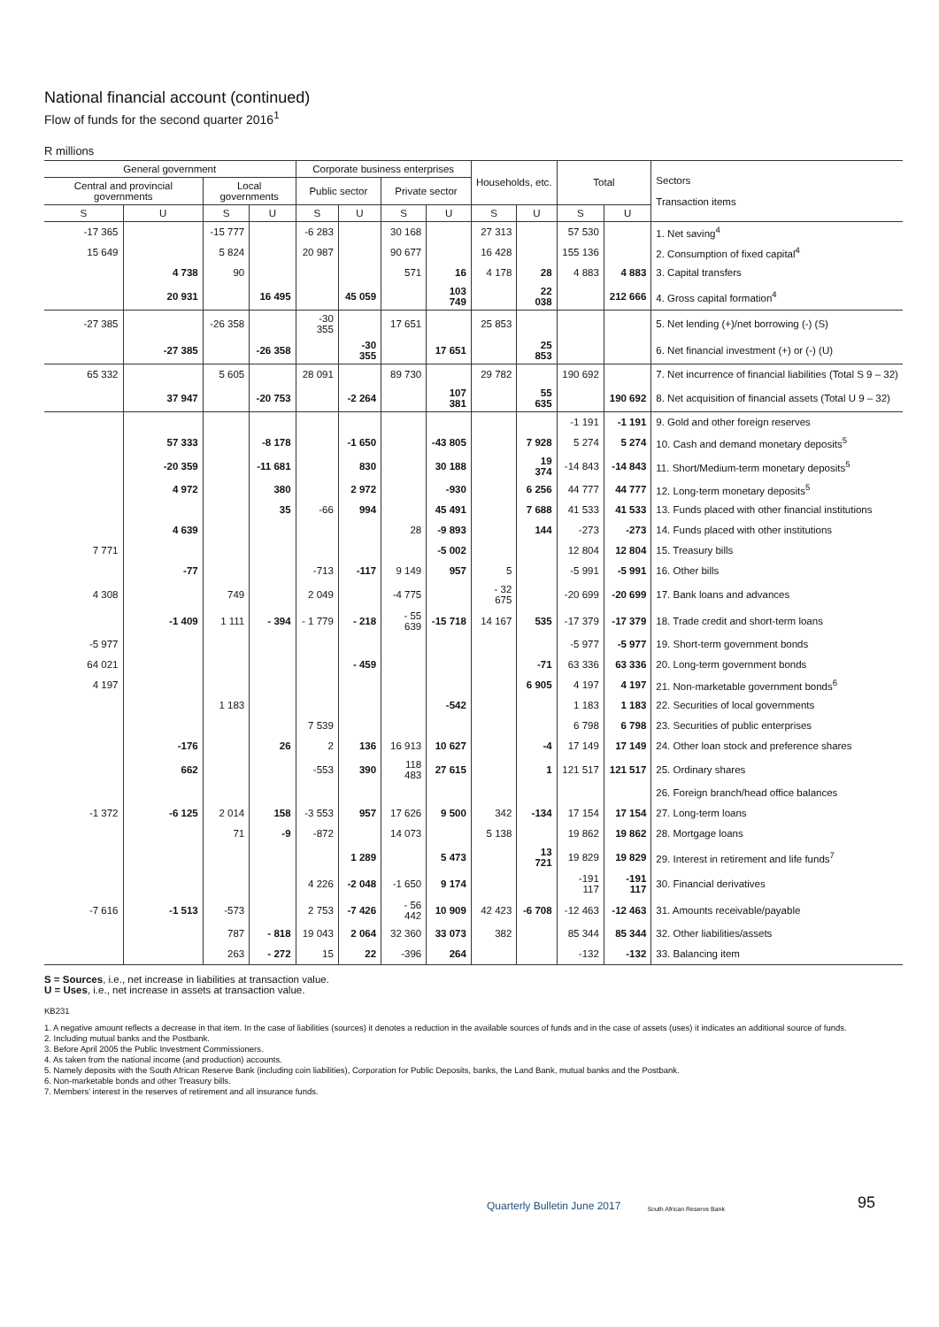National financial account (continued)
Flow of funds for the second quarter 2016<sup>1</sup>
R millions
| General government | | | | Corporate business enterprises | | | | Households, etc. | | Total | | Sectors Transaction items |
| --- | --- | --- | --- | --- | --- | --- | --- | --- | --- | --- | --- | --- |
| Central and provincial governments | | Local governments | | Public sector | | Private sector | | | | | | |
| S | U | S | U | S | U | S | U | S | U | S | U | |
| -17 365 | | -15 777 | | -6 283 | | 30 168 | | 27 313 | | 57 530 | | 1. Net saving<sup>4</sup> |
| 15 649 | | 5 824 | | 20 987 | | 90 677 | | 16 428 | | 155 136 | | 2. Consumption of fixed capital<sup>4</sup> |
| | 4 738 | 90 | | | | 571 | 16 | 4 178 | 28 | 4 883 | 4 883 | 3. Capital transfers |
| | 20 931 | | 16 495 | | 45 059 | | 103 749 | | 22 038 | | 212 666 | 4. Gross capital formation<sup>4</sup> |
| -27 385 | | -26 358 | | -30 355 | | 17 651 | | 25 853 | | | | 5. Net lending (+)/net borrowing (-) (S) |
| | -27 385 | | -26 358 | | -30 355 | | 17 651 | | 25 853 | | | 6. Net financial investment (+) or (-) (U) |
| 65 332 | | 5 605 | | 28 091 | | 89 730 | | 29 782 | | 190 692 | | 7. Net incurrence of financial liabilities (Total S 9 – 32) |
| | 37 947 | | -20 753 | | -2 264 | | 107 381 | | 55 635 | | 190 692 | 8. Net acquisition of financial assets (Total U 9 – 32) |
| | | | | | | | | | | -1 191 | -1 191 | 9. Gold and other foreign reserves |
| | 57 333 | | -8 178 | | -1 650 | | -43 805 | | 7 928 | 5 274 | 5 274 | 10. Cash and demand monetary deposits<sup>5</sup> |
| | -20 359 | | -11 681 | | 830 | | 30 188 | | 19 374 | -14 843 | -14 843 | 11. Short/Medium-term monetary deposits<sup>5</sup> |
| | 4 972 | | 380 | | 2 972 | | -930 | | 6 256 | 44 777 | 44 777 | 12. Long-term monetary deposits<sup>5</sup> |
| | | | 35 | -66 | 994 | | 45 491 | | 7 688 | 41 533 | 41 533 | 13. Funds placed with other financial institutions |
| | 4 639 | | | | | 28 | -9 893 | | 144 | -273 | -273 | 14. Funds placed with other institutions |
| 7 771 | | | | | | | -5 002 | | | 12 804 | 12 804 | 15. Treasury bills |
| | -77 | | | -713 | -117 | 9 149 | 957 | 5 | | -5 991 | -5 991 | 16. Other bills |
| 4 308 | | 749 | | 2 049 | | -4 775 | | - 32 675 | | -20 699 | -20 699 | 17. Bank loans and advances |
| | -1 409 | 1 111 | - 394 | - 1 779 | - 218 | - 55 639 | -15 718 | 14 167 | 535 | -17 379 | -17 379 | 18. Trade credit and short-term loans |
| -5 977 | | | | | | | | | | -5 977 | -5 977 | 19. Short-term government bonds |
| 64 021 | | | | | - 459 | | | | -71 | 63 336 | 63 336 | 20. Long-term government bonds |
| 4 197 | | | | | | | | | 6 905 | 4 197 | 4 197 | 21. Non-marketable government bonds<sup>6</sup> |
| | | 1 183 | | | | | -542 | | | 1 183 | 1 183 | 22. Securities of local governments |
| | | | | 7 539 | | | | | | 6 798 | 6 798 | 23. Securities of public enterprises |
| | -176 | | 26 | 2 | 136 | 16 913 | 10 627 | | -4 | 17 149 | 17 149 | 24. Other loan stock and preference shares |
| | 662 | | | -553 | 390 | 118 483 | 27 615 | | 1 | 121 517 | 121 517 | 25. Ordinary shares |
| | | | | | | | | | | | | 26. Foreign branch/head office balances |
| -1 372 | -6 125 | 2 014 | 158 | -3 553 | 957 | 17 626 | 9 500 | 342 | -134 | 17 154 | 17 154 | 27. Long-term loans |
| | | 71 | -9 | -872 | | 14 073 | | 5 138 | | 19 862 | 19 862 | 28. Mortgage loans |
| | | | | | 1 289 | | 5 473 | | 13 721 | 19 829 | 19 829 | 29. Interest in retirement and life funds<sup>7</sup> |
| | | | | 4 226 | -2 048 | -1 650 | 9 174 | | | -191 117 | -191 117 | 30. Financial derivatives |
| -7 616 | -1 513 | -573 | | 2 753 | -7 426 | - 56 442 | 10 909 | 42 423 | -6 708 | -12 463 | -12 463 | 31. Amounts receivable/payable |
| | | 787 | - 818 | 19 043 | 2 064 | 32 360 | 33 073 | 382 | | 85 344 | 85 344 | 32. Other liabilities/assets |
| | | 263 | - 272 | 15 | 22 | -396 | 264 | | | -132 | -132 | 33. Balancing item |
S = Sources, i.e., net increase in liabilities at transaction value.
U = Uses, i.e., net increase in assets at transaction value.
KB231
1. A negative amount reflects a decrease in that item. In the case of liabilities (sources) it denotes a reduction in the available sources of funds and in the case of assets (uses) it indicates an additional source of funds.
2. Including mutual banks and the Postbank.
3. Before April 2005 the Public Investment Commissioners.
4. As taken from the national income (and production) accounts.
5. Namely deposits with the South African Reserve Bank (including coin liabilities), Corporation for Public Deposits, banks, the Land Bank, mutual banks and the Postbank.
6. Non-marketable bonds and other Treasury bills.
7. Members’ interest in the reserves of retirement and all insurance funds.
Quarterly Bulletin June 2017 South African Reserve Bank 95